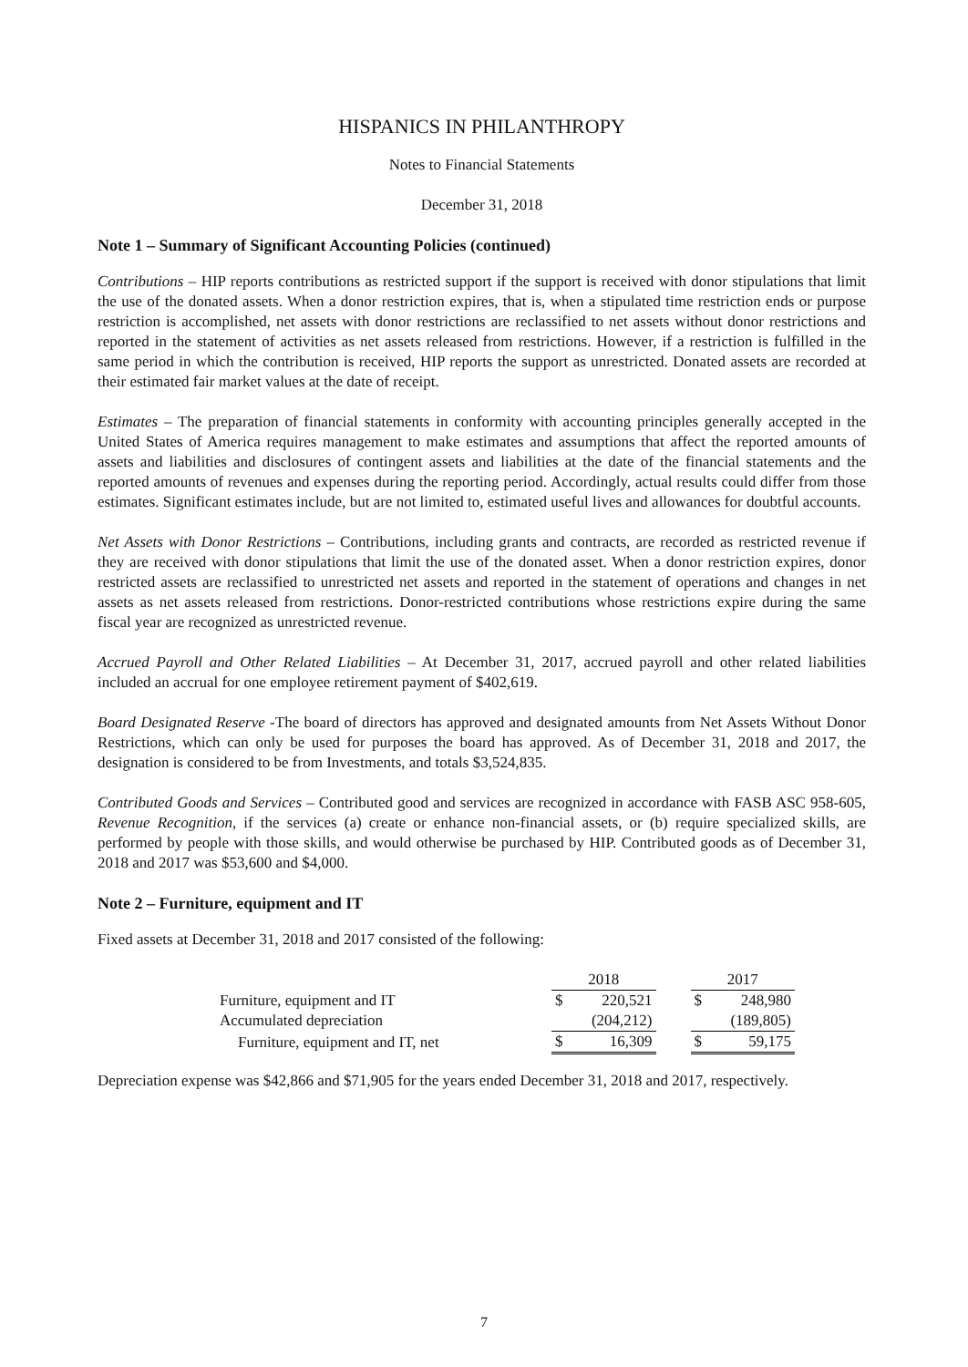HISPANICS IN PHILANTHROPY
Notes to Financial Statements
December 31, 2018
Note 1 – Summary of Significant Accounting Policies (continued)
Contributions – HIP reports contributions as restricted support if the support is received with donor stipulations that limit the use of the donated assets. When a donor restriction expires, that is, when a stipulated time restriction ends or purpose restriction is accomplished, net assets with donor restrictions are reclassified to net assets without donor restrictions and reported in the statement of activities as net assets released from restrictions. However, if a restriction is fulfilled in the same period in which the contribution is received, HIP reports the support as unrestricted. Donated assets are recorded at their estimated fair market values at the date of receipt.
Estimates – The preparation of financial statements in conformity with accounting principles generally accepted in the United States of America requires management to make estimates and assumptions that affect the reported amounts of assets and liabilities and disclosures of contingent assets and liabilities at the date of the financial statements and the reported amounts of revenues and expenses during the reporting period. Accordingly, actual results could differ from those estimates. Significant estimates include, but are not limited to, estimated useful lives and allowances for doubtful accounts.
Net Assets with Donor Restrictions – Contributions, including grants and contracts, are recorded as restricted revenue if they are received with donor stipulations that limit the use of the donated asset. When a donor restriction expires, donor restricted assets are reclassified to unrestricted net assets and reported in the statement of operations and changes in net assets as net assets released from restrictions. Donor-restricted contributions whose restrictions expire during the same fiscal year are recognized as unrestricted revenue.
Accrued Payroll and Other Related Liabilities – At December 31, 2017, accrued payroll and other related liabilities included an accrual for one employee retirement payment of $402,619.
Board Designated Reserve -The board of directors has approved and designated amounts from Net Assets Without Donor Restrictions, which can only be used for purposes the board has approved. As of December 31, 2018 and 2017, the designation is considered to be from Investments, and totals $3,524,835.
Contributed Goods and Services – Contributed good and services are recognized in accordance with FASB ASC 958-605, Revenue Recognition, if the services (a) create or enhance non-financial assets, or (b) require specialized skills, are performed by people with those skills, and would otherwise be purchased by HIP. Contributed goods as of December 31, 2018 and 2017 was $53,600 and $4,000.
Note 2 – Furniture, equipment and IT
Fixed assets at December 31, 2018 and 2017 consisted of the following:
| | 2018 | | | 2017 | |
| Furniture, equipment and IT | $ | 220,521 | | $ | 248,980 |
| Accumulated depreciation | | (204,212) | | | (189,805) |
| Furniture, equipment and IT, net | $ | 16,309 | | $ | 59,175 |
Depreciation expense was $42,866 and $71,905 for the years ended December 31, 2018 and 2017, respectively.
7